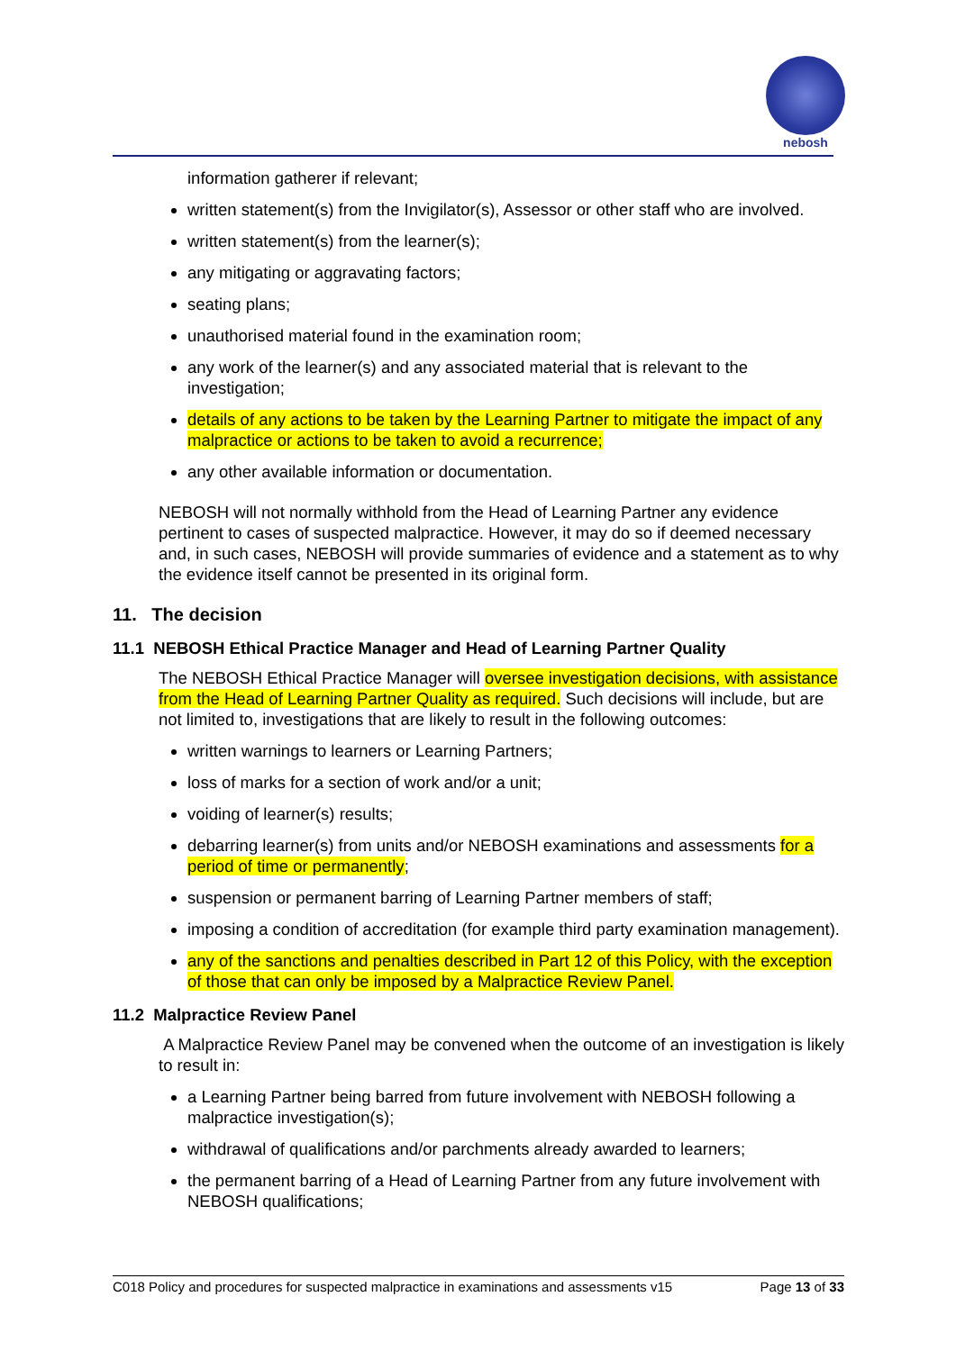nebosh
information gatherer if relevant;
written statement(s) from the Invigilator(s), Assessor or other staff who are involved.
written statement(s) from the learner(s);
any mitigating or aggravating factors;
seating plans;
unauthorised material found in the examination room;
any work of the learner(s) and any associated material that is relevant to the investigation;
details of any actions to be taken by the Learning Partner to mitigate the impact of any malpractice or actions to be taken to avoid a recurrence;
any other available information or documentation.
NEBOSH will not normally withhold from the Head of Learning Partner any evidence pertinent to cases of suspected malpractice. However, it may do so if deemed necessary and, in such cases, NEBOSH will provide summaries of evidence and a statement as to why the evidence itself cannot be presented in its original form.
11. The decision
11.1 NEBOSH Ethical Practice Manager and Head of Learning Partner Quality
The NEBOSH Ethical Practice Manager will oversee investigation decisions, with assistance from the Head of Learning Partner Quality as required. Such decisions will include, but are not limited to, investigations that are likely to result in the following outcomes:
written warnings to learners or Learning Partners;
loss of marks for a section of work and/or a unit;
voiding of learner(s) results;
debarring learner(s) from units and/or NEBOSH examinations and assessments for a period of time or permanently;
suspension or permanent barring of Learning Partner members of staff;
imposing a condition of accreditation (for example third party examination management).
any of the sanctions and penalties described in Part 12 of this Policy, with the exception of those that can only be imposed by a Malpractice Review Panel.
11.2 Malpractice Review Panel
A Malpractice Review Panel may be convened when the outcome of an investigation is likely to result in:
a Learning Partner being barred from future involvement with NEBOSH following a malpractice investigation(s);
withdrawal of qualifications and/or parchments already awarded to learners;
the permanent barring of a Head of Learning Partner from any future involvement with NEBOSH qualifications;
C018 Policy and procedures for suspected malpractice in examinations and assessments v15 Page 13 of 33